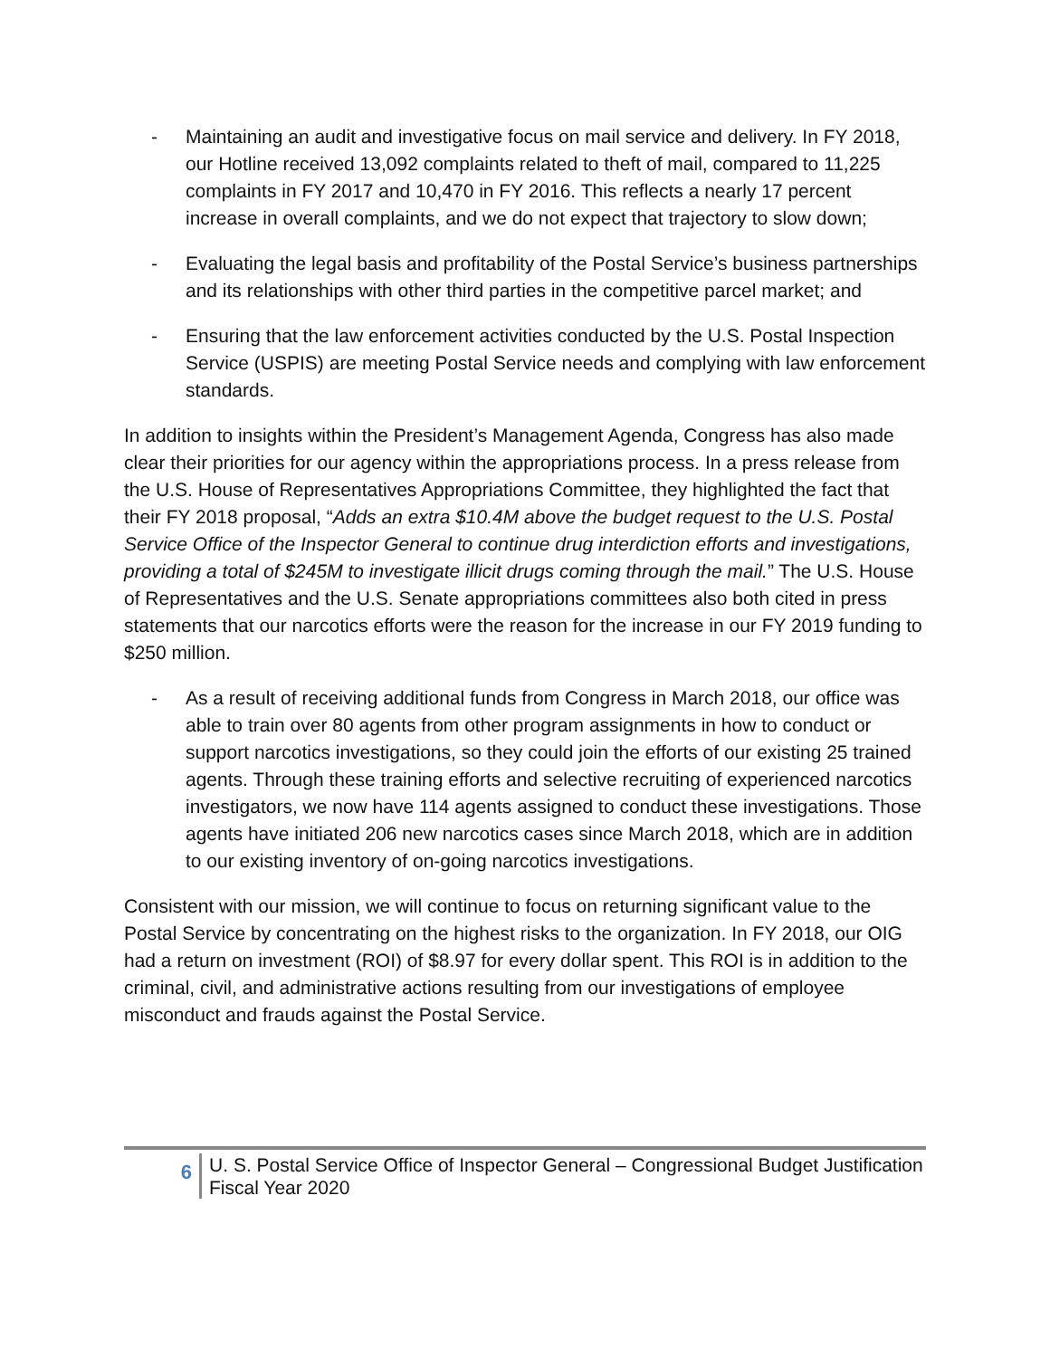- Maintaining an audit and investigative focus on mail service and delivery. In FY 2018, our Hotline received 13,092 complaints related to theft of mail, compared to 11,225 complaints in FY 2017 and 10,470 in FY 2016. This reflects a nearly 17 percent increase in overall complaints, and we do not expect that trajectory to slow down;
- Evaluating the legal basis and profitability of the Postal Service’s business partnerships and its relationships with other third parties in the competitive parcel market; and
- Ensuring that the law enforcement activities conducted by the U.S. Postal Inspection Service (USPIS) are meeting Postal Service needs and complying with law enforcement standards.
In addition to insights within the President’s Management Agenda, Congress has also made clear their priorities for our agency within the appropriations process. In a press release from the U.S. House of Representatives Appropriations Committee, they highlighted the fact that their FY 2018 proposal, “Adds an extra $10.4M above the budget request to the U.S. Postal Service Office of the Inspector General to continue drug interdiction efforts and investigations, providing a total of $245M to investigate illicit drugs coming through the mail.” The U.S. House of Representatives and the U.S. Senate appropriations committees also both cited in press statements that our narcotics efforts were the reason for the increase in our FY 2019 funding to $250 million.
- As a result of receiving additional funds from Congress in March 2018, our office was able to train over 80 agents from other program assignments in how to conduct or support narcotics investigations, so they could join the efforts of our existing 25 trained agents. Through these training efforts and selective recruiting of experienced narcotics investigators, we now have 114 agents assigned to conduct these investigations. Those agents have initiated 206 new narcotics cases since March 2018, which are in addition to our existing inventory of on-going narcotics investigations.
Consistent with our mission, we will continue to focus on returning significant value to the Postal Service by concentrating on the highest risks to the organization. In FY 2018, our OIG had a return on investment (ROI) of $8.97 for every dollar spent. This ROI is in addition to the criminal, civil, and administrative actions resulting from our investigations of employee misconduct and frauds against the Postal Service.
6
U. S. Postal Service Office of Inspector General – Congressional Budget Justification Fiscal Year 2020